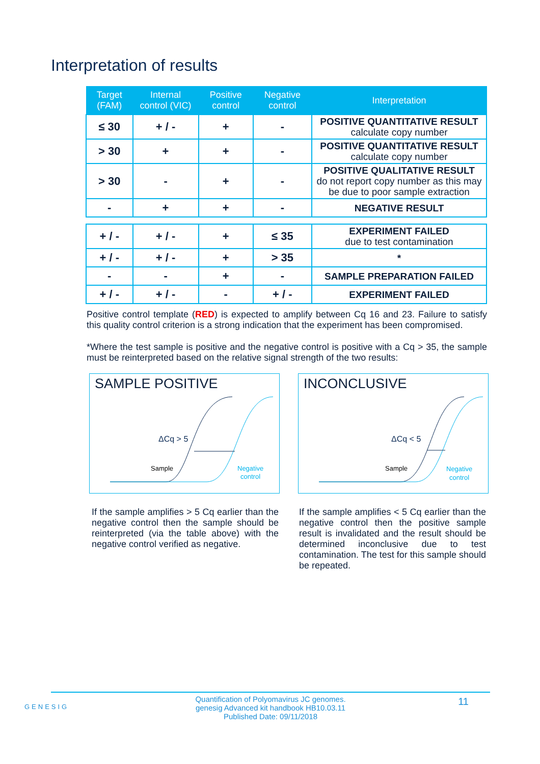Interpretation of results
| Target (FAM) | Internal control (VIC) | Positive control | Negative control | Interpretation |
| --- | --- | --- | --- | --- |
| ≤ 30 | + / - | + | - | POSITIVE QUANTITATIVE RESULT calculate copy number |
| > 30 | + | + | - | POSITIVE QUANTITATIVE RESULT calculate copy number |
| > 30 | - | + | - | POSITIVE QUALITATIVE RESULT do not report copy number as this may be due to poor sample extraction |
| - | + | + | - | NEGATIVE RESULT |
| + / - | + / - | + | ≤ 35 | EXPERIMENT FAILED due to test contamination |
| + / - | + / - | + | > 35 | * |
| - | - | + | - | SAMPLE PREPARATION FAILED |
| + / - | + / - | - | + / - | EXPERIMENT FAILED |
Positive control template (RED) is expected to amplify between Cq 16 and 23. Failure to satisfy this quality control criterion is a strong indication that the experiment has been compromised.
*Where the test sample is positive and the negative control is positive with a Cq > 35, the sample must be reinterpreted based on the relative signal strength of the two results:
SAMPLE POSITIVE
ΔCq > 5
Sample
Negative
control
INCONCLUSIVE
ΔCq < 5
Sample
Negative
control
If the sample amplifies > 5 Cq earlier than the negative control then the sample should be reinterpreted (via the table above) with the negative control verified as negative.
If the sample amplifies < 5 Cq earlier than the negative control then the positive sample result is invalidated and the result should be determined inconclusive due to test contamination. The test for this sample should be repeated.
GENESIG
Quantification of Polyomavirus JC genomes.
genesig Advanced kit handbook HB10.03.11
Published Date: 09/11/2018
11